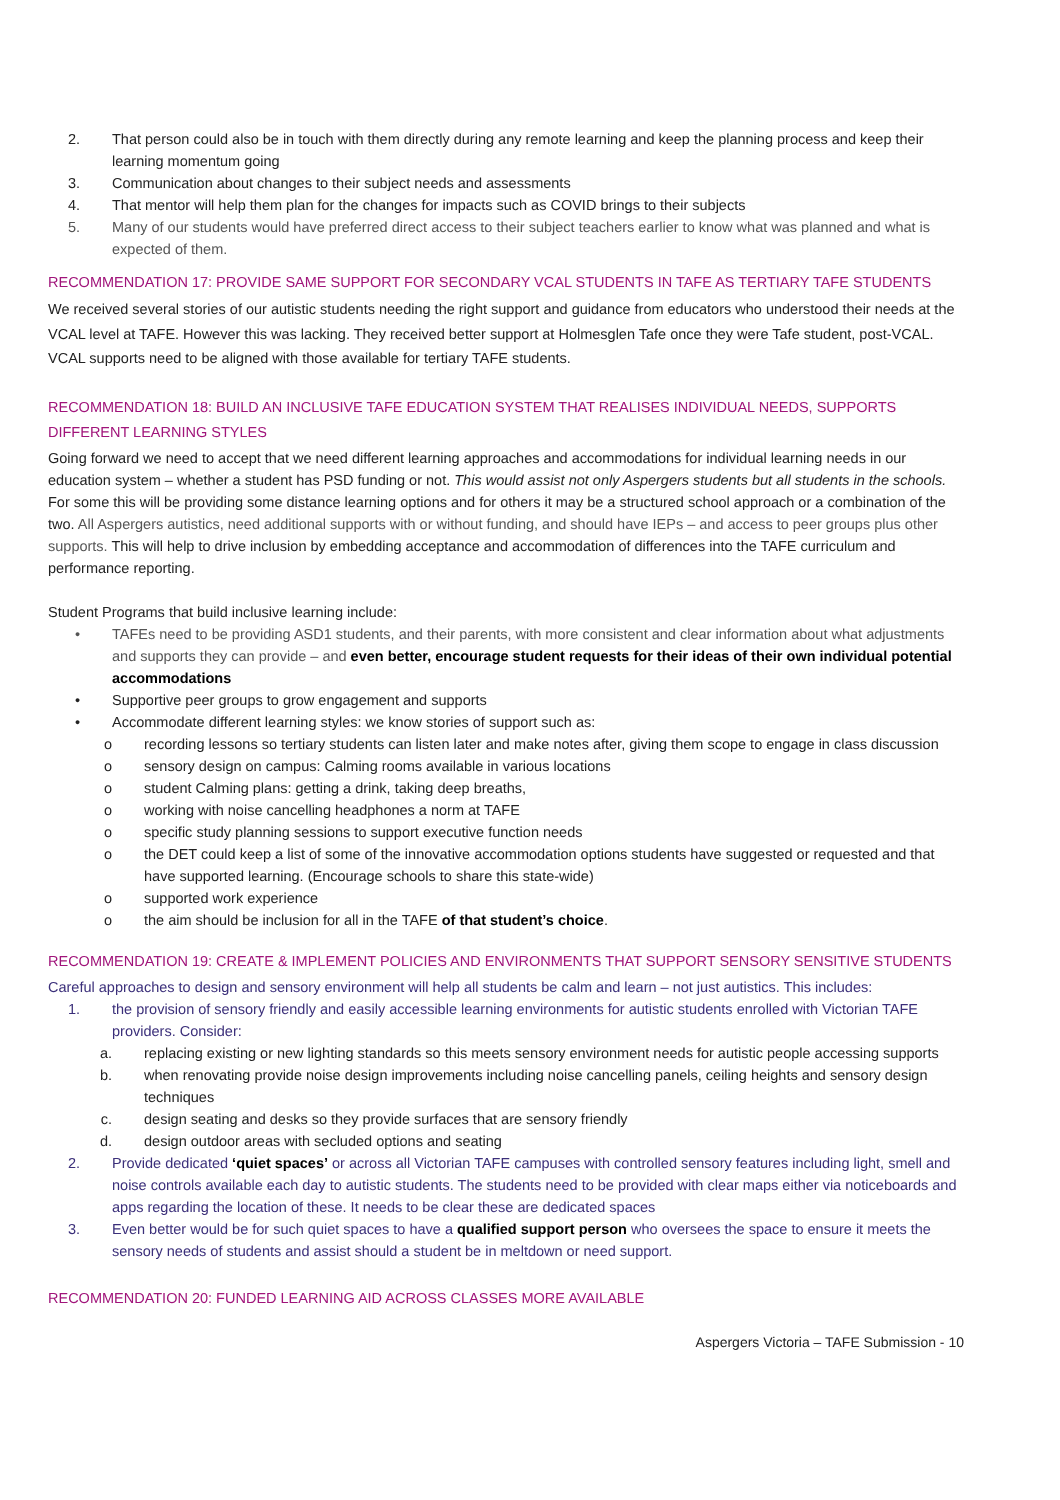2. That person could also be in touch with them directly during any remote learning and keep the planning process and keep their learning momentum going
3. Communication about changes to their subject needs and assessments
4. That mentor will help them plan for the changes for impacts such as COVID brings to their subjects
5. Many of our students would have preferred direct access to their subject teachers earlier to know what was planned and what is expected of them.
RECOMMENDATION 17: PROVIDE SAME SUPPORT FOR SECONDARY VCAL STUDENTS IN TAFE AS TERTIARY TAFE STUDENTS
We received several stories of our autistic students needing the right support and guidance from educators who understood their needs at the VCAL level at TAFE. However this was lacking. They received better support at Holmesglen Tafe once they were Tafe student, post-VCAL.
VCAL supports need to be aligned with those available for tertiary TAFE students.
RECOMMENDATION 18: BUILD AN INCLUSIVE TAFE EDUCATION SYSTEM THAT REALISES INDIVIDUAL NEEDS, SUPPORTS DIFFERENT LEARNING STYLES
Going forward we need to accept that we need different learning approaches and accommodations for individual learning needs in our education system – whether a student has PSD funding or not. This would assist not only Aspergers students but all students in the schools. For some this will be providing some distance learning options and for others it may be a structured school approach or a combination of the two. All Aspergers autistics, need additional supports with or without funding, and should have IEPs – and access to peer groups plus other supports. This will help to drive inclusion by embedding acceptance and accommodation of differences into the TAFE curriculum and performance reporting.
Student Programs that build inclusive learning include:
• TAFEs need to be providing ASD1 students, and their parents, with more consistent and clear information about what adjustments and supports they can provide – and even better, encourage student requests for their ideas of their own individual potential accommodations
• Supportive peer groups to grow engagement and supports
• Accommodate different learning styles: we know stories of support such as:
o recording lessons so tertiary students can listen later and make notes after, giving them scope to engage in class discussion
o sensory design on campus: Calming rooms available in various locations
o student Calming plans: getting a drink, taking deep breaths,
o working with noise cancelling headphones a norm at TAFE
o specific study planning sessions to support executive function needs
o the DET could keep a list of some of the innovative accommodation options students have suggested or requested and that have supported learning. (Encourage schools to share this state-wide)
o supported work experience
o the aim should be inclusion for all in the TAFE of that student’s choice.
RECOMMENDATION 19: CREATE & IMPLEMENT POLICIES AND ENVIRONMENTS THAT SUPPORT SENSORY SENSITIVE STUDENTS
Careful approaches to design and sensory environment will help all students be calm and learn – not just autistics. This includes:
1. the provision of sensory friendly and easily accessible learning environments for autistic students enrolled with Victorian TAFE providers. Consider:
a. replacing existing or new lighting standards so this meets sensory environment needs for autistic people accessing supports
b. when renovating provide noise design improvements including noise cancelling panels, ceiling heights and sensory design techniques
c. design seating and desks so they provide surfaces that are sensory friendly
d. design outdoor areas with secluded options and seating
2. Provide dedicated ‘quiet spaces’ or across all Victorian TAFE campuses with controlled sensory features including light, smell and noise controls available each day to autistic students. The students need to be provided with clear maps either via noticeboards and apps regarding the location of these. It needs to be clear these are dedicated spaces
3. Even better would be for such quiet spaces to have a qualified support person who oversees the space to ensure it meets the sensory needs of students and assist should a student be in meltdown or need support.
RECOMMENDATION 20: FUNDED LEARNING AID ACROSS CLASSES MORE AVAILABLE
Aspergers Victoria – TAFE Submission - 10